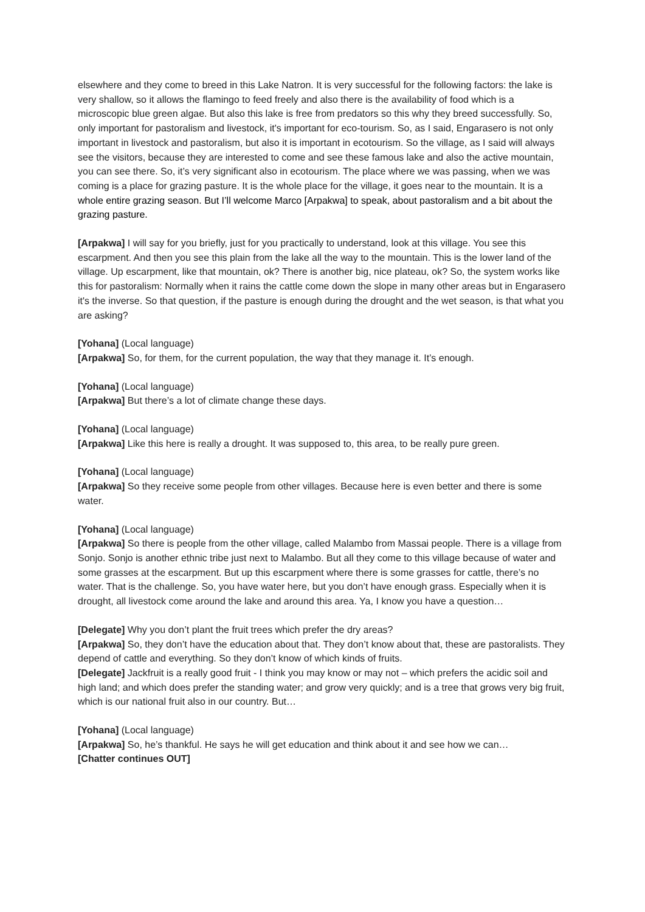elsewhere and they come to breed in this Lake Natron. It is very successful for the following factors: the lake is very shallow, so it allows the flamingo to feed freely and also there is the availability of food which is a microscopic blue green algae. But also this lake is free from predators so this why they breed successfully. So, only important for pastoralism and livestock, it's important for eco-tourism. So, as I said, Engarasero is not only important in livestock and pastoralism, but also it is important in ecotourism. So the village, as I said will always see the visitors, because they are interested to come and see these famous lake and also the active mountain, you can see there. So, it’s very significant also in ecotourism. The place where we was passing, when we was coming is a place for grazing pasture. It is the whole place for the village, it goes near to the mountain. It is a whole entire grazing season. But I’ll welcome Marco [Arpakwa] to speak, about pastoralism and a bit about the grazing pasture.
[Arpakwa] I will say for you briefly, just for you practically to understand, look at this village. You see this escarpment. And then you see this plain from the lake all the way to the mountain. This is the lower land of the village. Up escarpment, like that mountain, ok? There is another big, nice plateau, ok? So, the system works like this for pastoralism: Normally when it rains the cattle come down the slope in many other areas but in Engarasero it's the inverse. So that question, if the pasture is enough during the drought and the wet season, is that what you are asking?
[Yohana] (Local language)
[Arpakwa] So, for them, for the current population, the way that they manage it. It’s enough.
[Yohana] (Local language)
[Arpakwa] But there’s a lot of climate change these days.
[Yohana] (Local language)
[Arpakwa] Like this here is really a drought. It was supposed to, this area, to be really pure green.
[Yohana] (Local language)
[Arpakwa] So they receive some people from other villages. Because here is even better and there is some water.
[Yohana] (Local language)
[Arpakwa] So there is people from the other village, called Malambo from Massai people. There is a village from Sonjo. Sonjo is another ethnic tribe just next to Malambo. But all they come to this village because of water and some grasses at the escarpment. But up this escarpment where there is some grasses for cattle, there’s no water. That is the challenge. So, you have water here, but you don’t have enough grass. Especially when it is drought, all livestock come around the lake and around this area. Ya, I know you have a question…
[Delegate] Why you don’t plant the fruit trees which prefer the dry areas?
[Arpakwa] So, they don’t have the education about that. They don’t know about that, these are pastoralists. They depend of cattle and everything. So they don’t know of which kinds of fruits.
[Delegate] Jackfruit is a really good fruit - I think you may know or may not – which prefers the acidic soil and high land; and which does prefer the standing water; and grow very quickly; and is a tree that grows very big fruit, which is our national fruit also in our country. But…
[Yohana] (Local language)
[Arpakwa] So, he’s thankful. He says he will get education and think about it and see how we can…
[Chatter continues OUT]